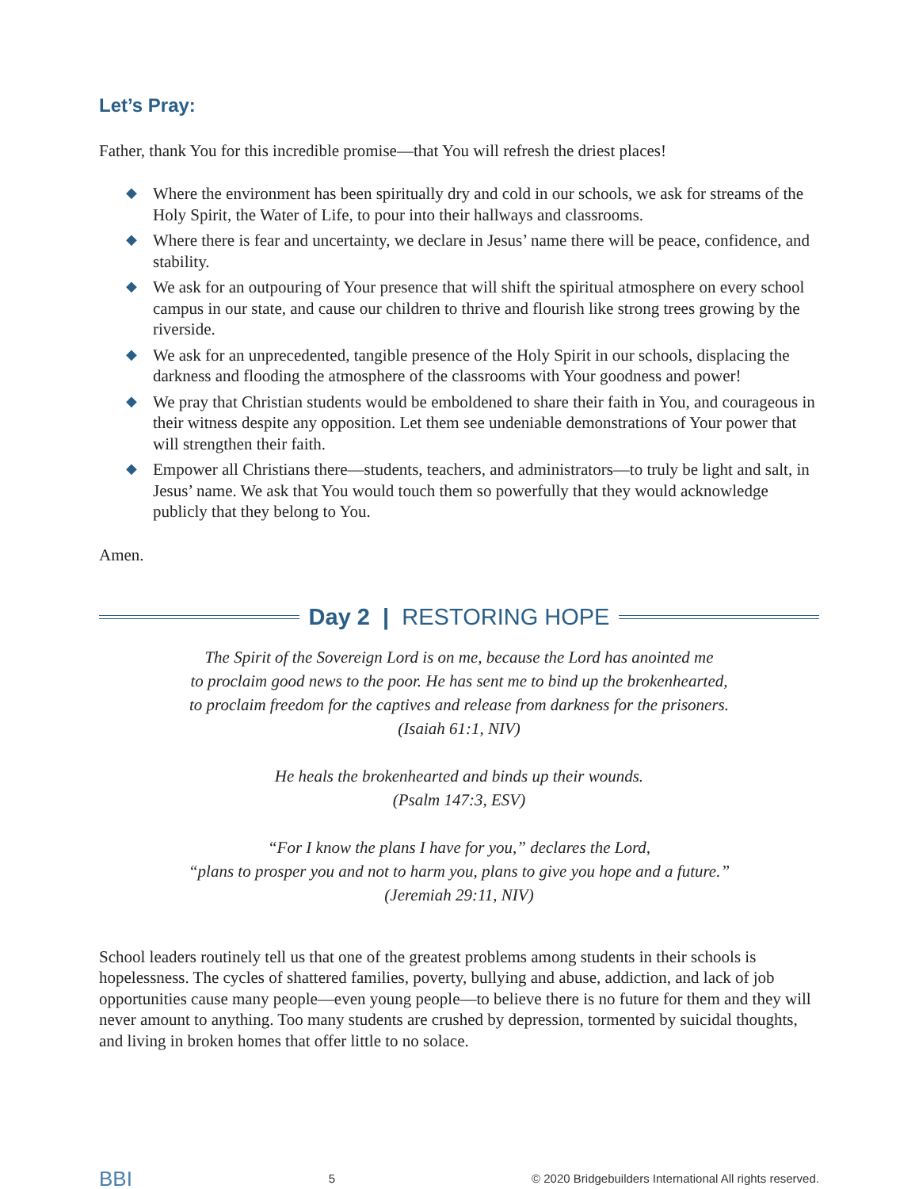Let’s Pray:
Father, thank You for this incredible promise—that You will refresh the driest places!
◆ Where the environment has been spiritually dry and cold in our schools, we ask for streams of the Holy Spirit, the Water of Life, to pour into their hallways and classrooms.
◆ Where there is fear and uncertainty, we declare in Jesus’ name there will be peace, confidence, and stability.
◆ We ask for an outpouring of Your presence that will shift the spiritual atmosphere on every school campus in our state, and cause our children to thrive and flourish like strong trees growing by the riverside.
◆ We ask for an unprecedented, tangible presence of the Holy Spirit in our schools, displacing the darkness and flooding the atmosphere of the classrooms with Your goodness and power!
◆ We pray that Christian students would be emboldened to share their faith in You, and courageous in their witness despite any opposition. Let them see undeniable demonstrations of Your power that will strengthen their faith.
◆ Empower all Christians there—students, teachers, and administrators—to truly be light and salt, in Jesus’ name. We ask that You would touch them so powerfully that they would acknowledge publicly that they belong to You.
Amen.
Day 2 | RESTORING HOPE
The Spirit of the Sovereign Lord is on me, because the Lord has anointed me
to proclaim good news to the poor. He has sent me to bind up the brokenhearted,
to proclaim freedom for the captives and release from darkness for the prisoners.
(Isaiah 61:1, NIV)
He heals the brokenhearted and binds up their wounds.
(Psalm 147:3, ESV)
“For I know the plans I have for you,” declares the Lord,
“plans to prosper you and not to harm you, plans to give you hope and a future.”
(Jeremiah 29:11, NIV)
School leaders routinely tell us that one of the greatest problems among students in their schools is hopelessness. The cycles of shattered families, poverty, bullying and abuse, addiction, and lack of job opportunities cause many people—even young people—to believe there is no future for them and they will never amount to anything. Too many students are crushed by depression, tormented by suicidal thoughts, and living in broken homes that offer little to no solace.
BBI 5 © 2020 Bridgebuilders International All rights reserved.